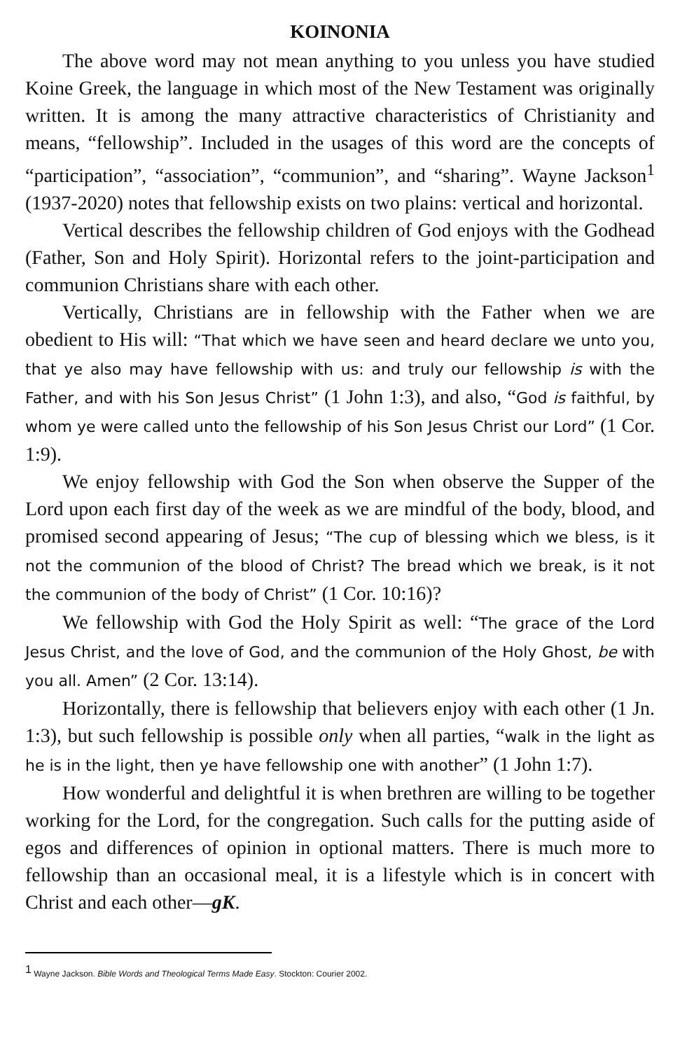KOINONIA
The above word may not mean anything to you unless you have studied Koine Greek, the language in which most of the New Testament was originally written. It is among the many attractive characteristics of Christianity and means, “fellowship”. Included in the usages of this word are the concepts of “participation”, “association”, “communion”, and “sharing”. Wayne Jackson<sup>1</sup> (1937-2020) notes that fellowship exists on two plains: vertical and horizontal.
Vertical describes the fellowship children of God enjoys with the Godhead (Father, Son and Holy Spirit). Horizontal refers to the joint-participation and communion Christians share with each other.
Vertically, Christians are in fellowship with the Father when we are obedient to His will: “That which we have seen and heard declare we unto you, that ye also may have fellowship with us: and truly our fellowship is with the Father, and with his Son Jesus Christ” (1 John 1:3), and also, “God is faithful, by whom ye were called unto the fellowship of his Son Jesus Christ our Lord” (1 Cor. 1:9).
We enjoy fellowship with God the Son when observe the Supper of the Lord upon each first day of the week as we are mindful of the body, blood, and promised second appearing of Jesus; “The cup of blessing which we bless, is it not the communion of the blood of Christ? The bread which we break, is it not the communion of the body of Christ” (1 Cor. 10:16)?
We fellowship with God the Holy Spirit as well: “The grace of the Lord Jesus Christ, and the love of God, and the communion of the Holy Ghost, be with you all. Amen” (2 Cor. 13:14).
Horizontally, there is fellowship that believers enjoy with each other (1 Jn. 1:3), but such fellowship is possible only when all parties, “walk in the light as he is in the light, then ye have fellowship one with another” (1 John 1:7).
How wonderful and delightful it is when brethren are willing to be together working for the Lord, for the congregation. Such calls for the putting aside of egos and differences of opinion in optional matters. There is much more to fellowship than an occasional meal, it is a lifestyle which is in concert with Christ and each other—gK.
<sup>1</sup> Wayne Jackson. Bible Words and Theological Terms Made Easy. Stockton: Courier 2002.